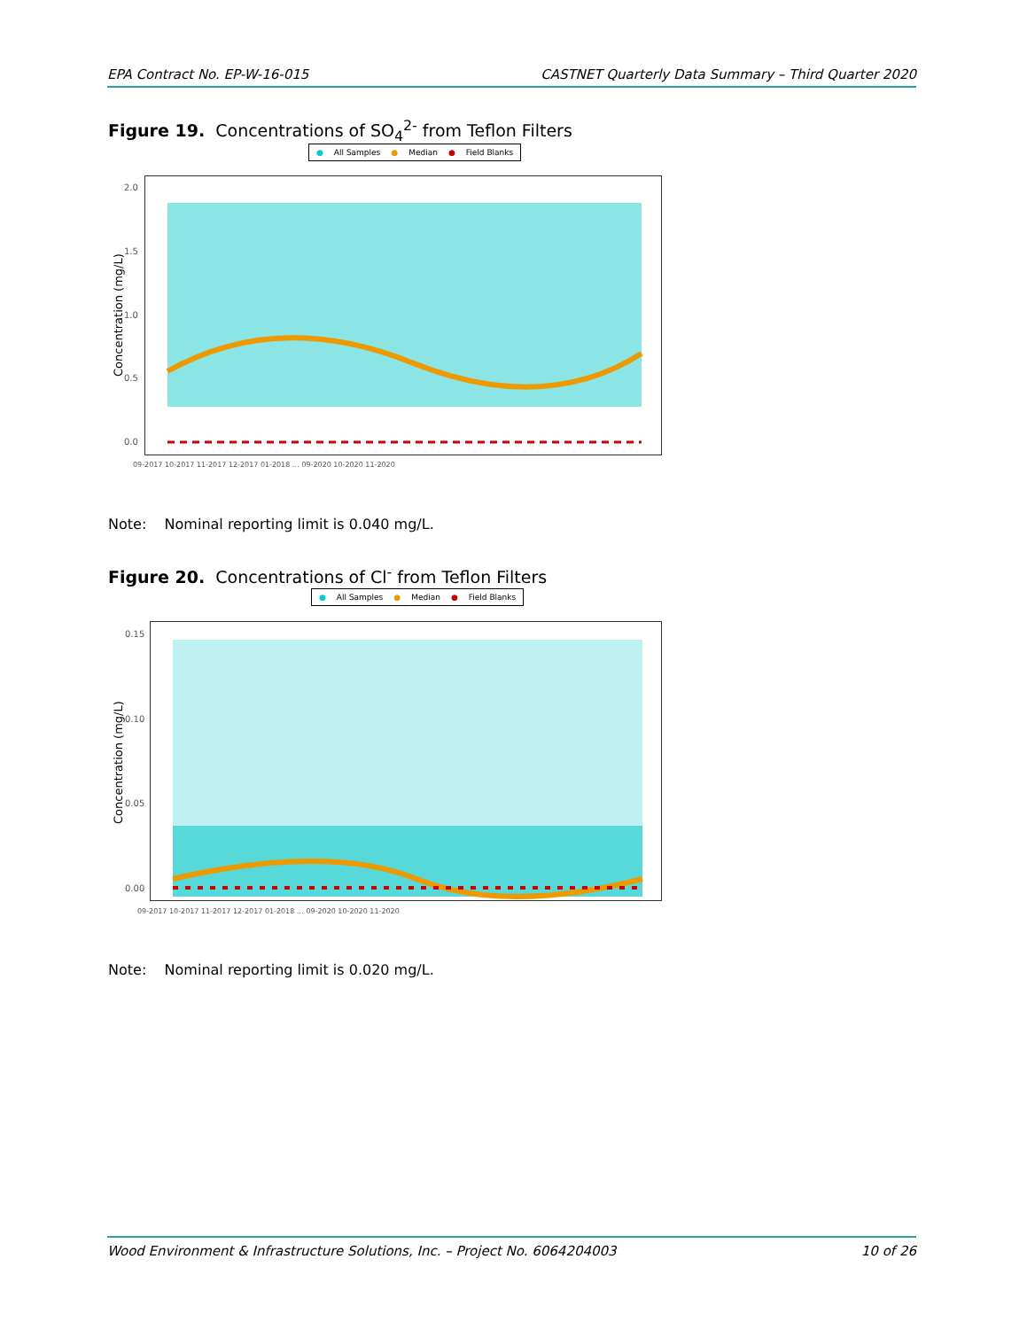EPA Contract No. EP-W-16-015 CASTNET Quarterly Data Summary – Third Quarter 2020
Figure 19. Concentrations of SO<sub>4</sub><sup>2-</sup> from Teflon Filters
● All Samples ● Median ● Field Blanks
2.0
1.5
1.0
0.5
0.0
Concentration (mg/L)
09-2017 10-2017 11-2017 12-2017 01-2018 … 09-2020 10-2020 11-2020
Note: Nominal reporting limit is 0.040 mg/L.
Figure 20. Concentrations of Cl<sup>-</sup> from Teflon Filters
● All Samples ● Median ● Field Blanks
0.15
0.10
0.05
0.00
Concentration (mg/L)
09-2017 10-2017 11-2017 12-2017 01-2018 … 09-2020 10-2020 11-2020
Note: Nominal reporting limit is 0.020 mg/L.
Wood Environment & Infrastructure Solutions, Inc. – Project No. 6064204003 10 of 26